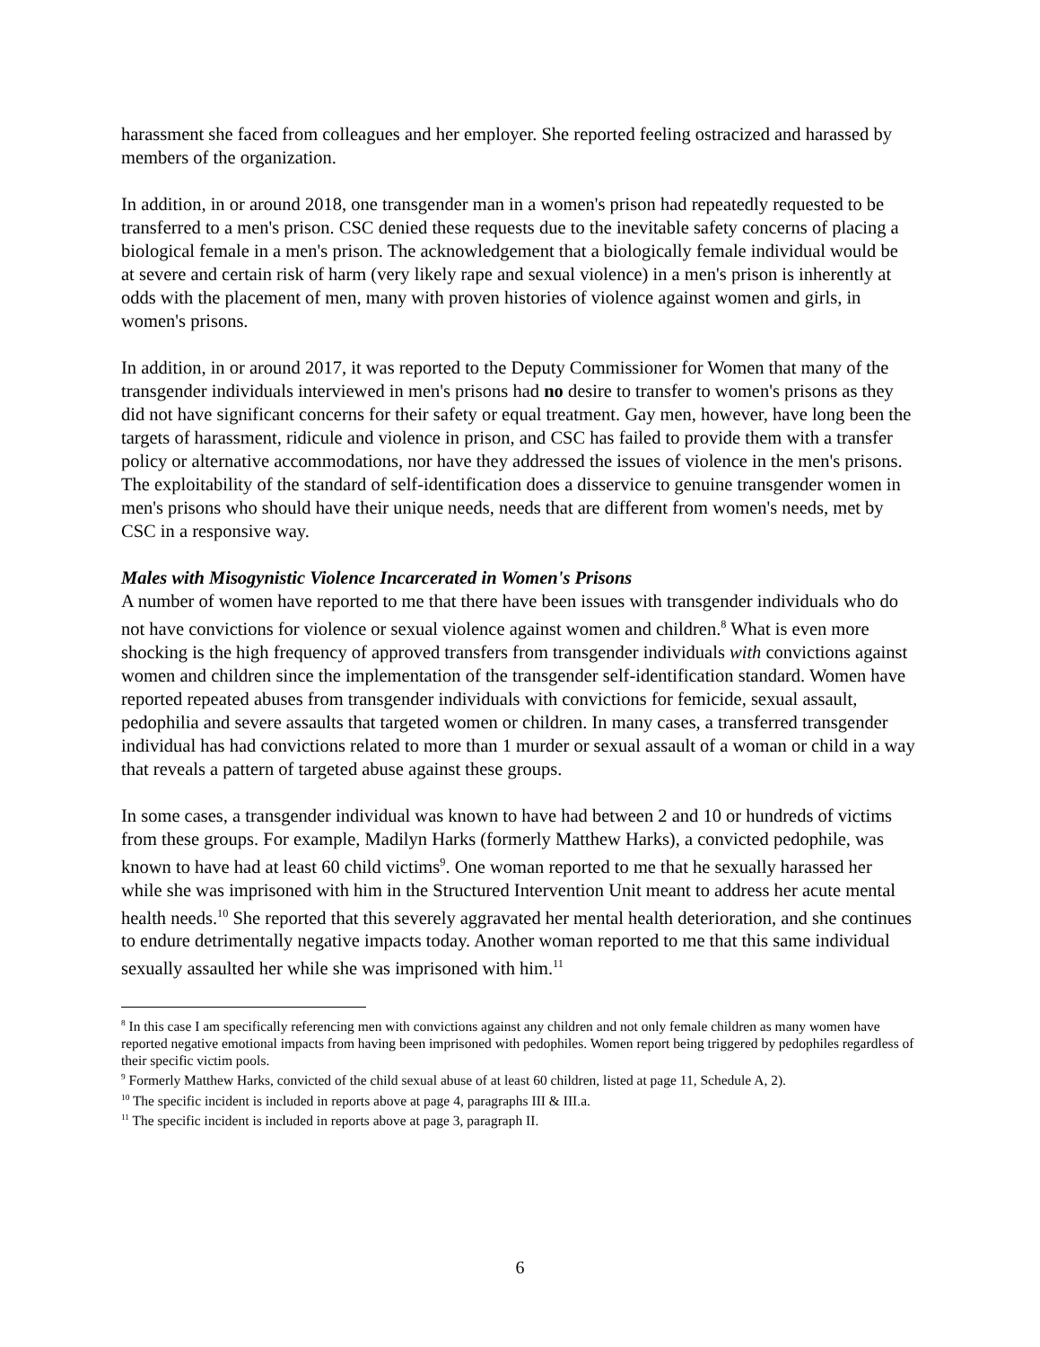harassment she faced from colleagues and her employer. She reported feeling ostracized and harassed by members of the organization.
In addition, in or around 2018, one transgender man in a women's prison had repeatedly requested to be transferred to a men's prison. CSC denied these requests due to the inevitable safety concerns of placing a biological female in a men's prison. The acknowledgement that a biologically female individual would be at severe and certain risk of harm (very likely rape and sexual violence) in a men's prison is inherently at odds with the placement of men, many with proven histories of violence against women and girls, in women's prisons.
In addition, in or around 2017, it was reported to the Deputy Commissioner for Women that many of the transgender individuals interviewed in men's prisons had no desire to transfer to women's prisons as they did not have significant concerns for their safety or equal treatment. Gay men, however, have long been the targets of harassment, ridicule and violence in prison, and CSC has failed to provide them with a transfer policy or alternative accommodations, nor have they addressed the issues of violence in the men's prisons. The exploitability of the standard of self-identification does a disservice to genuine transgender women in men's prisons who should have their unique needs, needs that are different from women's needs, met by CSC in a responsive way.
Males with Misogynistic Violence Incarcerated in Women's Prisons
A number of women have reported to me that there have been issues with transgender individuals who do not have convictions for violence or sexual violence against women and children.<sup>8</sup> What is even more shocking is the high frequency of approved transfers from transgender individuals with convictions against women and children since the implementation of the transgender self-identification standard. Women have reported repeated abuses from transgender individuals with convictions for femicide, sexual assault, pedophilia and severe assaults that targeted women or children. In many cases, a transferred transgender individual has had convictions related to more than 1 murder or sexual assault of a woman or child in a way that reveals a pattern of targeted abuse against these groups.
In some cases, a transgender individual was known to have had between 2 and 10 or hundreds of victims from these groups. For example, Madilyn Harks (formerly Matthew Harks), a convicted pedophile, was known to have had at least 60 child victims<sup>9</sup>. One woman reported to me that he sexually harassed her while she was imprisoned with him in the Structured Intervention Unit meant to address her acute mental health needs.<sup>10</sup> She reported that this severely aggravated her mental health deterioration, and she continues to endure detrimentally negative impacts today. Another woman reported to me that this same individual sexually assaulted her while she was imprisoned with him.<sup>11</sup>
<sup>8</sup> In this case I am specifically referencing men with convictions against any children and not only female children as many women have reported negative emotional impacts from having been imprisoned with pedophiles. Women report being triggered by pedophiles regardless of their specific victim pools.
<sup>9</sup> Formerly Matthew Harks, convicted of the child sexual abuse of at least 60 children, listed at page 11, Schedule A, 2).
<sup>10</sup> The specific incident is included in reports above at page 4, paragraphs III & III.a.
<sup>11</sup> The specific incident is included in reports above at page 3, paragraph II.
6